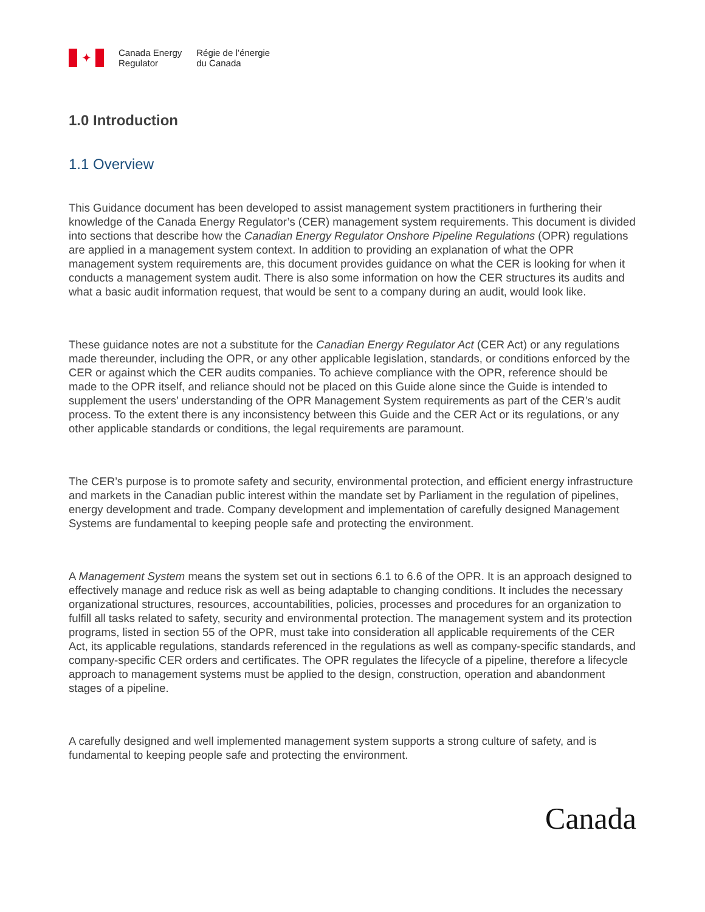✦
Canada Energy
Regulator
Régie de l’énergie
du Canada
1.0 Introduction
1.1 Overview
This Guidance document has been developed to assist management system practitioners in furthering their knowledge of the Canada Energy Regulator’s (CER) management system requirements. This document is divided into sections that describe how the Canadian Energy Regulator Onshore Pipeline Regulations (OPR) regulations are applied in a management system context. In addition to providing an explanation of what the OPR management system requirements are, this document provides guidance on what the CER is looking for when it conducts a management system audit. There is also some information on how the CER structures its audits and what a basic audit information request, that would be sent to a company during an audit, would look like.
These guidance notes are not a substitute for the Canadian Energy Regulator Act (CER Act) or any regulations made thereunder, including the OPR, or any other applicable legislation, standards, or conditions enforced by the CER or against which the CER audits companies. To achieve compliance with the OPR, reference should be made to the OPR itself, and reliance should not be placed on this Guide alone since the Guide is intended to supplement the users’ understanding of the OPR Management System requirements as part of the CER’s audit process. To the extent there is any inconsistency between this Guide and the CER Act or its regulations, or any other applicable standards or conditions, the legal requirements are paramount.
The CER’s purpose is to promote safety and security, environmental protection, and efficient energy infrastructure and markets in the Canadian public interest within the mandate set by Parliament in the regulation of pipelines, energy development and trade. Company development and implementation of carefully designed Management Systems are fundamental to keeping people safe and protecting the environment.
A Management System means the system set out in sections 6.1 to 6.6 of the OPR. It is an approach designed to effectively manage and reduce risk as well as being adaptable to changing conditions. It includes the necessary organizational structures, resources, accountabilities, policies, processes and procedures for an organization to fulfill all tasks related to safety, security and environmental protection. The management system and its protection programs, listed in section 55 of the OPR, must take into consideration all applicable requirements of the CER Act, its applicable regulations, standards referenced in the regulations as well as company-specific standards, and company-specific CER orders and certificates. The OPR regulates the lifecycle of a pipeline, therefore a lifecycle approach to management systems must be applied to the design, construction, operation and abandonment stages of a pipeline.
A carefully designed and well implemented management system supports a strong culture of safety, and is fundamental to keeping people safe and protecting the environment.
Canada